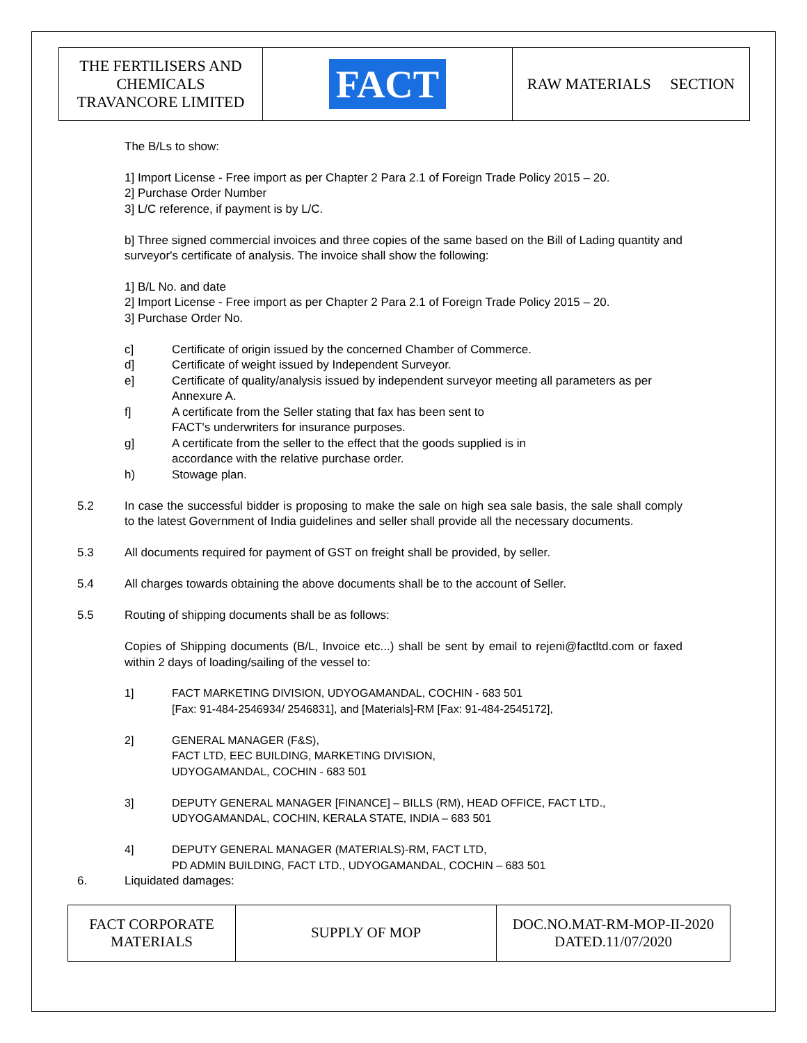| THE FERTILISERS AND CHEMICALS TRAVANCORE LIMITED | FACT | RAW MATERIALS SECTION |
The B/Ls to show:
1] Import License - Free import as per Chapter 2 Para 2.1 of Foreign Trade Policy 2015 – 20.
2] Purchase Order Number
3] L/C reference, if payment is by L/C.
b] Three signed commercial invoices and three copies of the same based on the Bill of Lading quantity and surveyor's certificate of analysis. The invoice shall show the following:
1] B/L No. and date
2] Import License - Free import as per Chapter 2 Para 2.1 of Foreign Trade Policy 2015 – 20.
3] Purchase Order No.
c] Certificate of origin issued by the concerned Chamber of Commerce.
d] Certificate of weight issued by Independent Surveyor.
e] Certificate of quality/analysis issued by independent surveyor meeting all parameters as per Annexure A.
f] A certificate from the Seller stating that fax has been sent to
FACT's underwriters for insurance purposes.
g] A certificate from the seller to the effect that the goods supplied is in
accordance with the relative purchase order.
h) Stowage plan.
5.2 In case the successful bidder is proposing to make the sale on high sea sale basis, the sale shall comply to the latest Government of India guidelines and seller shall provide all the necessary documents.
5.3 All documents required for payment of GST on freight shall be provided, by seller.
5.4 All charges towards obtaining the above documents shall be to the account of Seller.
5.5 Routing of shipping documents shall be as follows:
Copies of Shipping documents (B/L, Invoice etc...) shall be sent by email to rejeni@factltd.com or faxed within 2 days of loading/sailing of the vessel to:
1] FACT MARKETING DIVISION, UDYOGAMANDAL, COCHIN - 683 501
[Fax: 91-484-2546934/ 2546831], and [Materials]-RM [Fax: 91-484-2545172],
2] GENERAL MANAGER (F&S),
FACT LTD, EEC BUILDING, MARKETING DIVISION,
UDYOGAMANDAL, COCHIN - 683 501
3] DEPUTY GENERAL MANAGER [FINANCE] – BILLS (RM), HEAD OFFICE, FACT LTD.,
UDYOGAMANDAL, COCHIN, KERALA STATE, INDIA – 683 501
4] DEPUTY GENERAL MANAGER (MATERIALS)-RM, FACT LTD,
PD ADMIN BUILDING, FACT LTD., UDYOGAMANDAL, COCHIN – 683 501
6. Liquidated damages:
| FACT CORPORATE MATERIALS | SUPPLY OF MOP | DOC.NO.MAT-RM-MOP-II-2020 DATED.11/07/2020 |